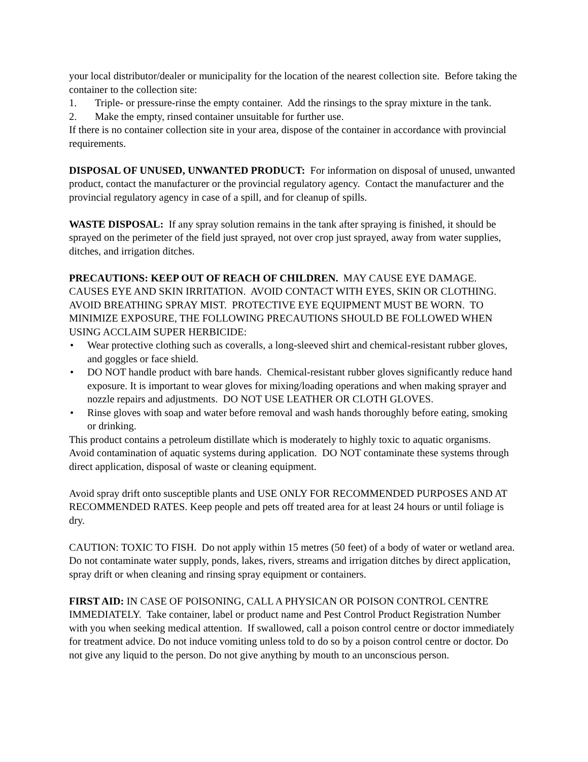your local distributor/dealer or municipality for the location of the nearest collection site. Before taking the container to the collection site:
1. Triple- or pressure-rinse the empty container. Add the rinsings to the spray mixture in the tank.
2. Make the empty, rinsed container unsuitable for further use.
If there is no container collection site in your area, dispose of the container in accordance with provincial requirements.
DISPOSAL OF UNUSED, UNWANTED PRODUCT: For information on disposal of unused, unwanted product, contact the manufacturer or the provincial regulatory agency. Contact the manufacturer and the provincial regulatory agency in case of a spill, and for cleanup of spills.
WASTE DISPOSAL: If any spray solution remains in the tank after spraying is finished, it should be sprayed on the perimeter of the field just sprayed, not over crop just sprayed, away from water supplies, ditches, and irrigation ditches.
PRECAUTIONS: KEEP OUT OF REACH OF CHILDREN. MAY CAUSE EYE DAMAGE. CAUSES EYE AND SKIN IRRITATION. AVOID CONTACT WITH EYES, SKIN OR CLOTHING. AVOID BREATHING SPRAY MIST. PROTECTIVE EYE EQUIPMENT MUST BE WORN. TO MINIMIZE EXPOSURE, THE FOLLOWING PRECAUTIONS SHOULD BE FOLLOWED WHEN USING ACCLAIM SUPER HERBICIDE:
• Wear protective clothing such as coveralls, a long-sleeved shirt and chemical-resistant rubber gloves, and goggles or face shield.
• DO NOT handle product with bare hands. Chemical-resistant rubber gloves significantly reduce hand exposure. It is important to wear gloves for mixing/loading operations and when making sprayer and nozzle repairs and adjustments. DO NOT USE LEATHER OR CLOTH GLOVES.
• Rinse gloves with soap and water before removal and wash hands thoroughly before eating, smoking or drinking.
This product contains a petroleum distillate which is moderately to highly toxic to aquatic organisms. Avoid contamination of aquatic systems during application. DO NOT contaminate these systems through direct application, disposal of waste or cleaning equipment.
Avoid spray drift onto susceptible plants and USE ONLY FOR RECOMMENDED PURPOSES AND AT RECOMMENDED RATES. Keep people and pets off treated area for at least 24 hours or until foliage is dry.
CAUTION: TOXIC TO FISH. Do not apply within 15 metres (50 feet) of a body of water or wetland area. Do not contaminate water supply, ponds, lakes, rivers, streams and irrigation ditches by direct application, spray drift or when cleaning and rinsing spray equipment or containers.
FIRST AID: IN CASE OF POISONING, CALL A PHYSICAN OR POISON CONTROL CENTRE IMMEDIATELY. Take container, label or product name and Pest Control Product Registration Number with you when seeking medical attention. If swallowed, call a poison control centre or doctor immediately for treatment advice. Do not induce vomiting unless told to do so by a poison control centre or doctor. Do not give any liquid to the person. Do not give anything by mouth to an unconscious person.